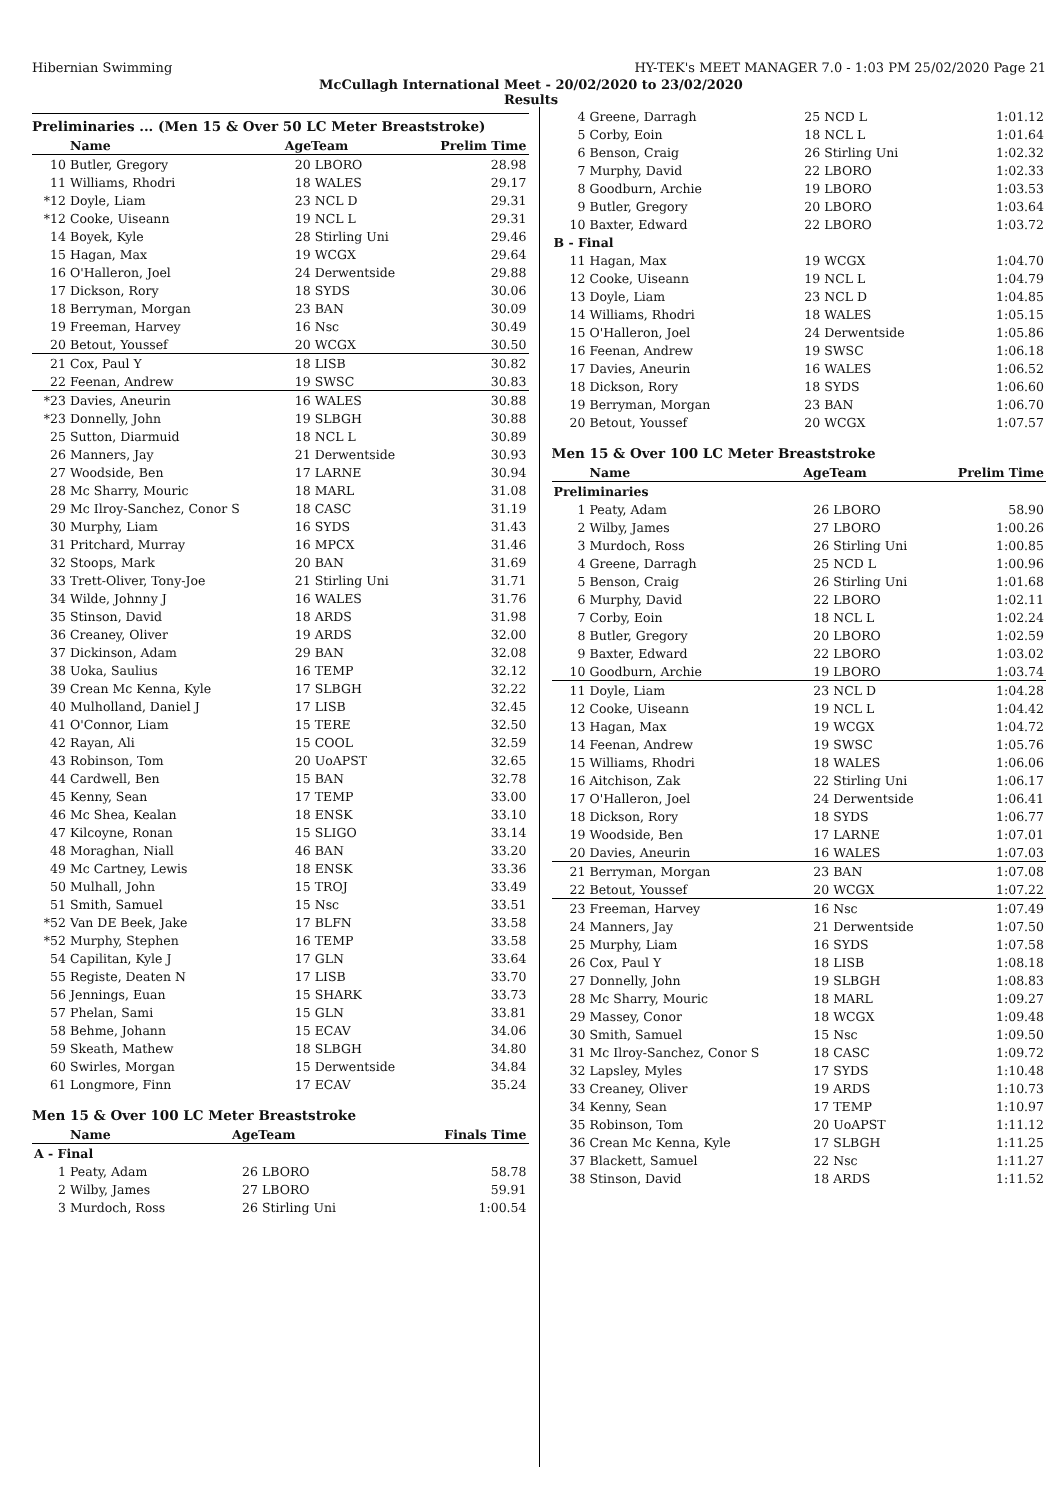Hibernian Swimming HY-TEK's MEET MANAGER 7.0 - 1:03 PM 25/02/2020 Page 21
McCullagh International Meet - 20/02/2020 to 23/02/2020
Results
Preliminaries ... (Men 15 & Over 50 LC Meter Breaststroke)
| | Name | AgeTeam | | Prelim Time |
| --- | --- | --- | --- | --- |
| 10 | Butler, Gregory | 20 | LBORO | 28.98 |
| 11 | Williams, Rhodri | 18 | WALES | 29.17 |
| *12 | Doyle, Liam | 23 | NCL D | 29.31 |
| *12 | Cooke, Uiseann | 19 | NCL L | 29.31 |
| 14 | Boyek, Kyle | 28 | Stirling Uni | 29.46 |
| 15 | Hagan, Max | 19 | WCGX | 29.64 |
| 16 | O'Halleron, Joel | 24 | Derwentside | 29.88 |
| 17 | Dickson, Rory | 18 | SYDS | 30.06 |
| 18 | Berryman, Morgan | 23 | BAN | 30.09 |
| 19 | Freeman, Harvey | 16 | Nsc | 30.49 |
| 20 | Betout, Youssef | 20 | WCGX | 30.50 |
| 21 | Cox, Paul Y | 18 | LISB | 30.82 |
| 22 | Feenan, Andrew | 19 | SWSC | 30.83 |
| *23 | Davies, Aneurin | 16 | WALES | 30.88 |
| *23 | Donnelly, John | 19 | SLBGH | 30.88 |
| 25 | Sutton, Diarmuid | 18 | NCL L | 30.89 |
| 26 | Manners, Jay | 21 | Derwentside | 30.93 |
| 27 | Woodside, Ben | 17 | LARNE | 30.94 |
| 28 | Mc Sharry, Mouric | 18 | MARL | 31.08 |
| 29 | Mc Ilroy-Sanchez, Conor S | 18 | CASC | 31.19 |
| 30 | Murphy, Liam | 16 | SYDS | 31.43 |
| 31 | Pritchard, Murray | 16 | MPCX | 31.46 |
| 32 | Stoops, Mark | 20 | BAN | 31.69 |
| 33 | Trett-Oliver, Tony-Joe | 21 | Stirling Uni | 31.71 |
| 34 | Wilde, Johnny J | 16 | WALES | 31.76 |
| 35 | Stinson, David | 18 | ARDS | 31.98 |
| 36 | Creaney, Oliver | 19 | ARDS | 32.00 |
| 37 | Dickinson, Adam | 29 | BAN | 32.08 |
| 38 | Uoka, Saulius | 16 | TEMP | 32.12 |
| 39 | Crean Mc Kenna, Kyle | 17 | SLBGH | 32.22 |
| 40 | Mulholland, Daniel J | 17 | LISB | 32.45 |
| 41 | O'Connor, Liam | 15 | TERE | 32.50 |
| 42 | Rayan, Ali | 15 | COOL | 32.59 |
| 43 | Robinson, Tom | 20 | UoAPST | 32.65 |
| 44 | Cardwell, Ben | 15 | BAN | 32.78 |
| 45 | Kenny, Sean | 17 | TEMP | 33.00 |
| 46 | Mc Shea, Kealan | 18 | ENSK | 33.10 |
| 47 | Kilcoyne, Ronan | 15 | SLIGO | 33.14 |
| 48 | Moraghan, Niall | 46 | BAN | 33.20 |
| 49 | Mc Cartney, Lewis | 18 | ENSK | 33.36 |
| 50 | Mulhall, John | 15 | TROJ | 33.49 |
| 51 | Smith, Samuel | 15 | Nsc | 33.51 |
| *52 | Van DE Beek, Jake | 17 | BLFN | 33.58 |
| *52 | Murphy, Stephen | 16 | TEMP | 33.58 |
| 54 | Capilitan, Kyle J | 17 | GLN | 33.64 |
| 55 | Registe, Deaten N | 17 | LISB | 33.70 |
| 56 | Jennings, Euan | 15 | SHARK | 33.73 |
| 57 | Phelan, Sami | 15 | GLN | 33.81 |
| 58 | Behme, Johann | 15 | ECAV | 34.06 |
| 59 | Skeath, Mathew | 18 | SLBGH | 34.80 |
| 60 | Swirles, Morgan | 15 | Derwentside | 34.84 |
| 61 | Longmore, Finn | 17 | ECAV | 35.24 |
Men 15 & Over 100 LC Meter Breaststroke
| | Name | AgeTeam | | Finals Time |
| --- | --- | --- | --- | --- |
| A - Final | | | | |
| 1 | Peaty, Adam | 26 | LBORO | 58.78 |
| 2 | Wilby, James | 27 | LBORO | 59.91 |
| 3 | Murdoch, Ross | 26 | Stirling Uni | 1:00.54 |
| 4 | Greene, Darragh | 25 | NCD L | 1:01.12 |
| 5 | Corby, Eoin | 18 | NCL L | 1:01.64 |
| 6 | Benson, Craig | 26 | Stirling Uni | 1:02.32 |
| 7 | Murphy, David | 22 | LBORO | 1:02.33 |
| 8 | Goodburn, Archie | 19 | LBORO | 1:03.53 |
| 9 | Butler, Gregory | 20 | LBORO | 1:03.64 |
| 10 | Baxter, Edward | 22 | LBORO | 1:03.72 |
| B - Final | | | | |
| 11 | Hagan, Max | 19 | WCGX | 1:04.70 |
| 12 | Cooke, Uiseann | 19 | NCL L | 1:04.79 |
| 13 | Doyle, Liam | 23 | NCL D | 1:04.85 |
| 14 | Williams, Rhodri | 18 | WALES | 1:05.15 |
| 15 | O'Halleron, Joel | 24 | Derwentside | 1:05.86 |
| 16 | Feenan, Andrew | 19 | SWSC | 1:06.18 |
| 17 | Davies, Aneurin | 16 | WALES | 1:06.52 |
| 18 | Dickson, Rory | 18 | SYDS | 1:06.60 |
| 19 | Berryman, Morgan | 23 | BAN | 1:06.70 |
| 20 | Betout, Youssef | 20 | WCGX | 1:07.57 |
Men 15 & Over 100 LC Meter Breaststroke
| | Name | AgeTeam | | Prelim Time |
| --- | --- | --- | --- | --- |
| Preliminaries | | | | |
| 1 | Peaty, Adam | 26 | LBORO | 58.90 |
| 2 | Wilby, James | 27 | LBORO | 1:00.26 |
| 3 | Murdoch, Ross | 26 | Stirling Uni | 1:00.85 |
| 4 | Greene, Darragh | 25 | NCD L | 1:00.96 |
| 5 | Benson, Craig | 26 | Stirling Uni | 1:01.68 |
| 6 | Murphy, David | 22 | LBORO | 1:02.11 |
| 7 | Corby, Eoin | 18 | NCL L | 1:02.24 |
| 8 | Butler, Gregory | 20 | LBORO | 1:02.59 |
| 9 | Baxter, Edward | 22 | LBORO | 1:03.02 |
| 10 | Goodburn, Archie | 19 | LBORO | 1:03.74 |
| 11 | Doyle, Liam | 23 | NCL D | 1:04.28 |
| 12 | Cooke, Uiseann | 19 | NCL L | 1:04.42 |
| 13 | Hagan, Max | 19 | WCGX | 1:04.72 |
| 14 | Feenan, Andrew | 19 | SWSC | 1:05.76 |
| 15 | Williams, Rhodri | 18 | WALES | 1:06.06 |
| 16 | Aitchison, Zak | 22 | Stirling Uni | 1:06.17 |
| 17 | O'Halleron, Joel | 24 | Derwentside | 1:06.41 |
| 18 | Dickson, Rory | 18 | SYDS | 1:06.77 |
| 19 | Woodside, Ben | 17 | LARNE | 1:07.01 |
| 20 | Davies, Aneurin | 16 | WALES | 1:07.03 |
| 21 | Berryman, Morgan | 23 | BAN | 1:07.08 |
| 22 | Betout, Youssef | 20 | WCGX | 1:07.22 |
| 23 | Freeman, Harvey | 16 | Nsc | 1:07.49 |
| 24 | Manners, Jay | 21 | Derwentside | 1:07.50 |
| 25 | Murphy, Liam | 16 | SYDS | 1:07.58 |
| 26 | Cox, Paul Y | 18 | LISB | 1:08.18 |
| 27 | Donnelly, John | 19 | SLBGH | 1:08.83 |
| 28 | Mc Sharry, Mouric | 18 | MARL | 1:09.27 |
| 29 | Massey, Conor | 18 | WCGX | 1:09.48 |
| 30 | Smith, Samuel | 15 | Nsc | 1:09.50 |
| 31 | Mc Ilroy-Sanchez, Conor S | 18 | CASC | 1:09.72 |
| 32 | Lapsley, Myles | 17 | SYDS | 1:10.48 |
| 33 | Creaney, Oliver | 19 | ARDS | 1:10.73 |
| 34 | Kenny, Sean | 17 | TEMP | 1:10.97 |
| 35 | Robinson, Tom | 20 | UoAPST | 1:11.12 |
| 36 | Crean Mc Kenna, Kyle | 17 | SLBGH | 1:11.25 |
| 37 | Blackett, Samuel | 22 | Nsc | 1:11.27 |
| 38 | Stinson, David | 18 | ARDS | 1:11.52 |